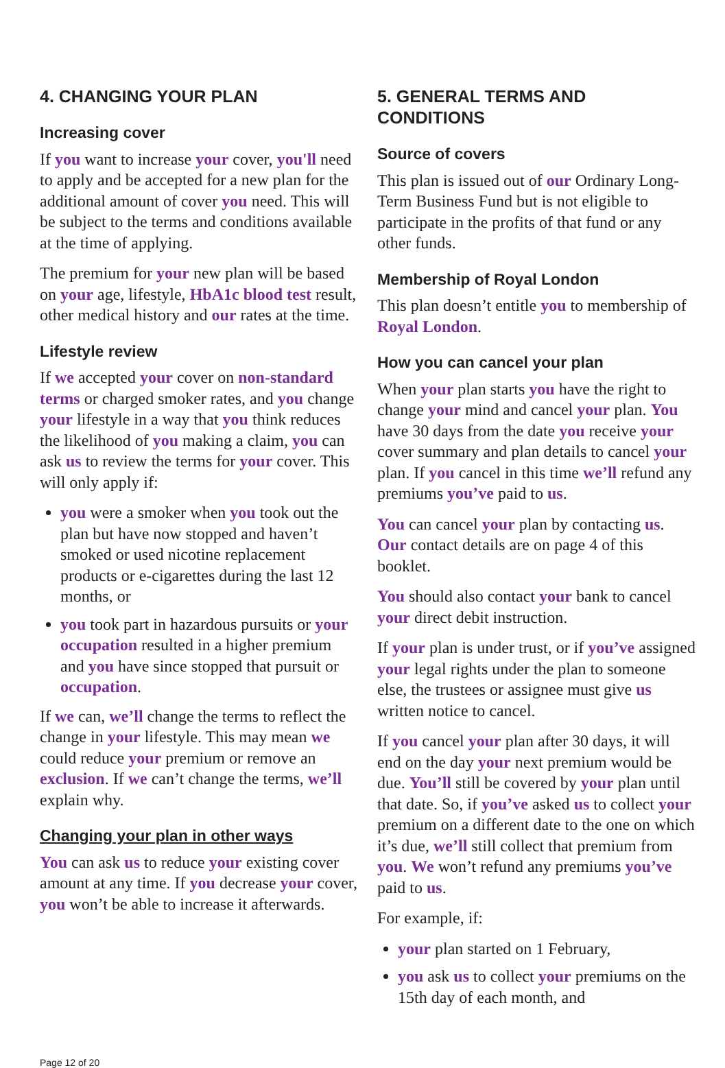4. CHANGING YOUR PLAN
Increasing cover
If you want to increase your cover, you'll need to apply and be accepted for a new plan for the additional amount of cover you need. This will be subject to the terms and conditions available at the time of applying.
The premium for your new plan will be based on your age, lifestyle, HbA1c blood test result, other medical history and our rates at the time.
Lifestyle review
If we accepted your cover on non-standard terms or charged smoker rates, and you change your lifestyle in a way that you think reduces the likelihood of you making a claim, you can ask us to review the terms for your cover. This will only apply if:
you were a smoker when you took out the plan but have now stopped and haven’t smoked or used nicotine replacement products or e-cigarettes during the last 12 months, or
you took part in hazardous pursuits or your occupation resulted in a higher premium and you have since stopped that pursuit or occupation.
If we can, we’ll change the terms to reflect the change in your lifestyle. This may mean we could reduce your premium or remove an exclusion. If we can’t change the terms, we’ll explain why.
Changing your plan in other ways
You can ask us to reduce your existing cover amount at any time. If you decrease your cover, you won’t be able to increase it afterwards.
5. GENERAL TERMS AND CONDITIONS
Source of covers
This plan is issued out of our Ordinary Long-Term Business Fund but is not eligible to participate in the profits of that fund or any other funds.
Membership of Royal London
This plan doesn’t entitle you to membership of Royal London.
How you can cancel your plan
When your plan starts you have the right to change your mind and cancel your plan. You have 30 days from the date you receive your cover summary and plan details to cancel your plan. If you cancel in this time we’ll refund any premiums you’ve paid to us.
You can cancel your plan by contacting us. Our contact details are on page 4 of this booklet.
You should also contact your bank to cancel your direct debit instruction.
If your plan is under trust, or if you’ve assigned your legal rights under the plan to someone else, the trustees or assignee must give us written notice to cancel.
If you cancel your plan after 30 days, it will end on the day your next premium would be due. You’ll still be covered by your plan until that date. So, if you’ve asked us to collect your premium on a different date to the one on which it’s due, we’ll still collect that premium from you. We won’t refund any premiums you’ve paid to us.
For example, if:
your plan started on 1 February,
you ask us to collect your premiums on the 15th day of each month, and
Page 12 of 20